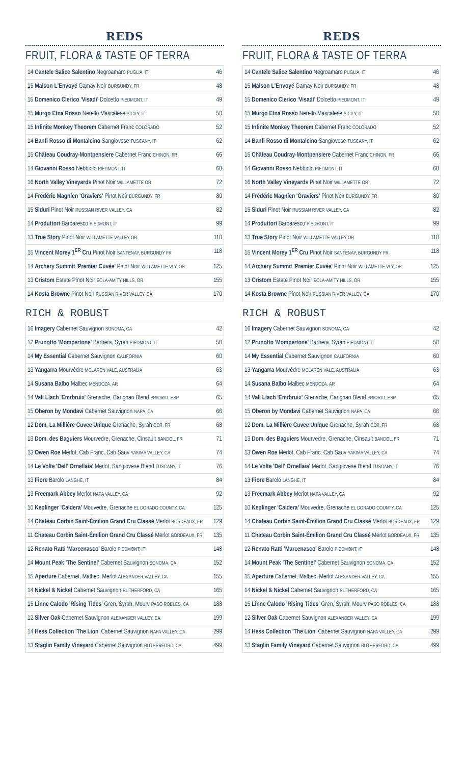REDS
FRUIT, FLORA & TASTE OF TERRA
14 Cantele Salice Salentino Negroamaro PUGLIA, IT 46
15 Maison L'Envoyé Gamay Noir BURGUNDY, FR 48
15 Domenico Clerico 'Visadi' Dolcetto PIEDMONT, IT 49
15 Murgo Etna Rosso Nerello Mascalese SICILY, IT 50
15 Infinite Monkey Theorem Cabernet Franc COLORADO 52
14 Banfi Rosso di Montalcino Sangiovese TUSCANY, IT 62
15 Château Coudray-Montpensiere Cabernet Franc CHINON, FR 66
14 Giovanni Rosso Nebbiolo PIEDMONT, IT 68
16 North Valley Vineyards Pinot Noir WILLAMETTE OR 72
14 Frédéric Magnien 'Graviers' Pinot Noir BURGUNDY, FR 80
15 Siduri Pinot Noir RUSSIAN RIVER VALLEY, CA 82
14 Produttori Barbaresco PIEDMONT, IT 99
13 True Story Pinot Noir WILLAMETTE VALLEY OR 110
15 Vincent Morey 1<sup>ER</sup> Cru Pinot Noir SANTENAY, BURGUNDY FR 118
14 Archery Summit 'Premier Cuvée' Pinot Noir WILLAMETTE VLY, OR 125
13 Cristom Estate Pinot Noir EOLA-AMITY HILLS, OR 155
14 Kosta Browne Pinot Noir RUSSIAN RIVER VALLEY, CA 170
RICH & ROBUST
16 Imagery Cabernet Sauvignon SONOMA, CA 42
12 Prunotto 'Mompertone' Barbera, Syrah PIEDMONT, IT 50
14 My Essential Cabernet Sauvignon CALIFORNIA 60
13 Yangarra Mourvèdre MCLAREN VALE, AUSTRALIA 63
14 Susana Balbo Malbec MENDOZA, AR 64
14 Vall Llach 'Emrbruix' Grenache, Carignan Blend PRIORAT, ESP 65
15 Oberon by Mondavi Cabernet Sauvignon NAPA, CA 66
12 Dom. La Millière Cuvee Unique Grenache, Syrah CDR, FR 68
13 Dom. des Baguiers Mourvedre, Grenache, Cinsault BANDOL, FR 71
13 Owen Roe Merlot, Cab Franc, Cab Sauv YAKIMA VALLEY, CA 74
14 Le Volte 'Dell' Ornellaia' Merlot, Sangiovese Blend TUSCANY, IT 76
13 Fiore Barolo LANGHE, IT 84
13 Freemark Abbey Merlot NAPA VALLEY, CA 92
10 Keplinger 'Caldera' Mouvedre, Grenache EL DORADO COUNTY, CA 125
14 Chateau Corbin Saint-Émilion Grand Cru Classé Merlot BORDEAUX, FR 129
11 Chateau Corbin Saint-Émilion Grand Cru Classé Merlot BORDEAUX, FR 135
12 Renato Ratti 'Marcenasco' Barolo PIEDMONT, IT 148
14 Mount Peak 'The Sentinel' Cabernet Sauvignon SONOMA, CA 152
15 Aperture Cabernet, Malbec, Merlot ALEXANDER VALLEY, CA 155
14 Nickel & Nickel Cabernet Sauvignon RUTHERFORD, CA 165
15 Linne Calodo 'Rising Tides' Gren, Syrah, Mourv PASO ROBLES, CA 188
12 Silver Oak Cabernet Sauvignon ALEXANDER VALLEY, CA 199
14 Hess Collection 'The Lion' Cabernet Sauvignon NAPA VALLEY, CA 299
13 Staglin Family Vineyard Cabernet Sauvignon RUTHERFORD, CA 499
REDS
FRUIT, FLORA & TASTE OF TERRA
14 Cantele Salice Salentino Negroamaro PUGLIA, IT 46
15 Maison L'Envoyé Gamay Noir BURGUNDY, FR 48
15 Domenico Clerico 'Visadi' Dolcetto PIEDMONT, IT 49
15 Murgo Etna Rosso Nerello Mascalese SICILY, IT 50
15 Infinite Monkey Theorem Cabernet Franc COLORADO 52
14 Banfi Rosso di Montalcino Sangiovese TUSCANY, IT 62
15 Château Coudray-Montpensiere Cabernet Franc CHINON, FR 66
14 Giovanni Rosso Nebbiolo PIEDMONT, IT 68
16 North Valley Vineyards Pinot Noir WILLAMETTE OR 72
14 Frédéric Magnien 'Graviers' Pinot Noir BURGUNDY, FR 80
15 Siduri Pinot Noir RUSSIAN RIVER VALLEY, CA 82
14 Produttori Barbaresco PIEDMONT, IT 99
13 True Story Pinot Noir WILLAMETTE VALLEY OR 110
15 Vincent Morey 1<sup>ER</sup> Cru Pinot Noir SANTENAY, BURGUNDY FR 118
14 Archery Summit 'Premier Cuvée' Pinot Noir WILLAMETTE VLY, OR 125
13 Cristom Estate Pinot Noir EOLA-AMITY HILLS, OR 155
14 Kosta Browne Pinot Noir RUSSIAN RIVER VALLEY, CA 170
RICH & ROBUST
16 Imagery Cabernet Sauvignon SONOMA, CA 42
12 Prunotto 'Mompertone' Barbera, Syrah PIEDMONT, IT 50
14 My Essential Cabernet Sauvignon CALIFORNIA 60
13 Yangarra Mourvèdre MCLAREN VALE, AUSTRALIA 63
14 Susana Balbo Malbec MENDOZA, AR 64
14 Vall Llach 'Emrbruix' Grenache, Carignan Blend PRIORAT, ESP 65
15 Oberon by Mondavi Cabernet Sauvignon NAPA, CA 66
12 Dom. La Millière Cuvee Unique Grenache, Syrah CDR, FR 68
13 Dom. des Baguiers Mourvedre, Grenache, Cinsault BANDOL, FR 71
13 Owen Roe Merlot, Cab Franc, Cab Sauv YAKIMA VALLEY, CA 74
14 Le Volte 'Dell' Ornellaia' Merlot, Sangiovese Blend TUSCANY, IT 76
13 Fiore Barolo LANGHE, IT 84
13 Freemark Abbey Merlot NAPA VALLEY, CA 92
10 Keplinger 'Caldera' Mouvedre, Grenache EL DORADO COUNTY, CA 125
14 Chateau Corbin Saint-Émilion Grand Cru Classé Merlot BORDEAUX, FR 129
11 Chateau Corbin Saint-Émilion Grand Cru Classé Merlot BORDEAUX, FR 135
12 Renato Ratti 'Marcenasco' Barolo PIEDMONT, IT 148
14 Mount Peak 'The Sentinel' Cabernet Sauvignon SONOMA, CA 152
15 Aperture Cabernet, Malbec, Merlot ALEXANDER VALLEY, CA 155
14 Nickel & Nickel Cabernet Sauvignon RUTHERFORD, CA 165
15 Linne Calodo 'Rising Tides' Gren, Syrah, Mourv PASO ROBLES, CA 188
12 Silver Oak Cabernet Sauvignon ALEXANDER VALLEY, CA 199
14 Hess Collection 'The Lion' Cabernet Sauvignon NAPA VALLEY, CA 299
13 Staglin Family Vineyard Cabernet Sauvignon RUTHERFORD, CA 499